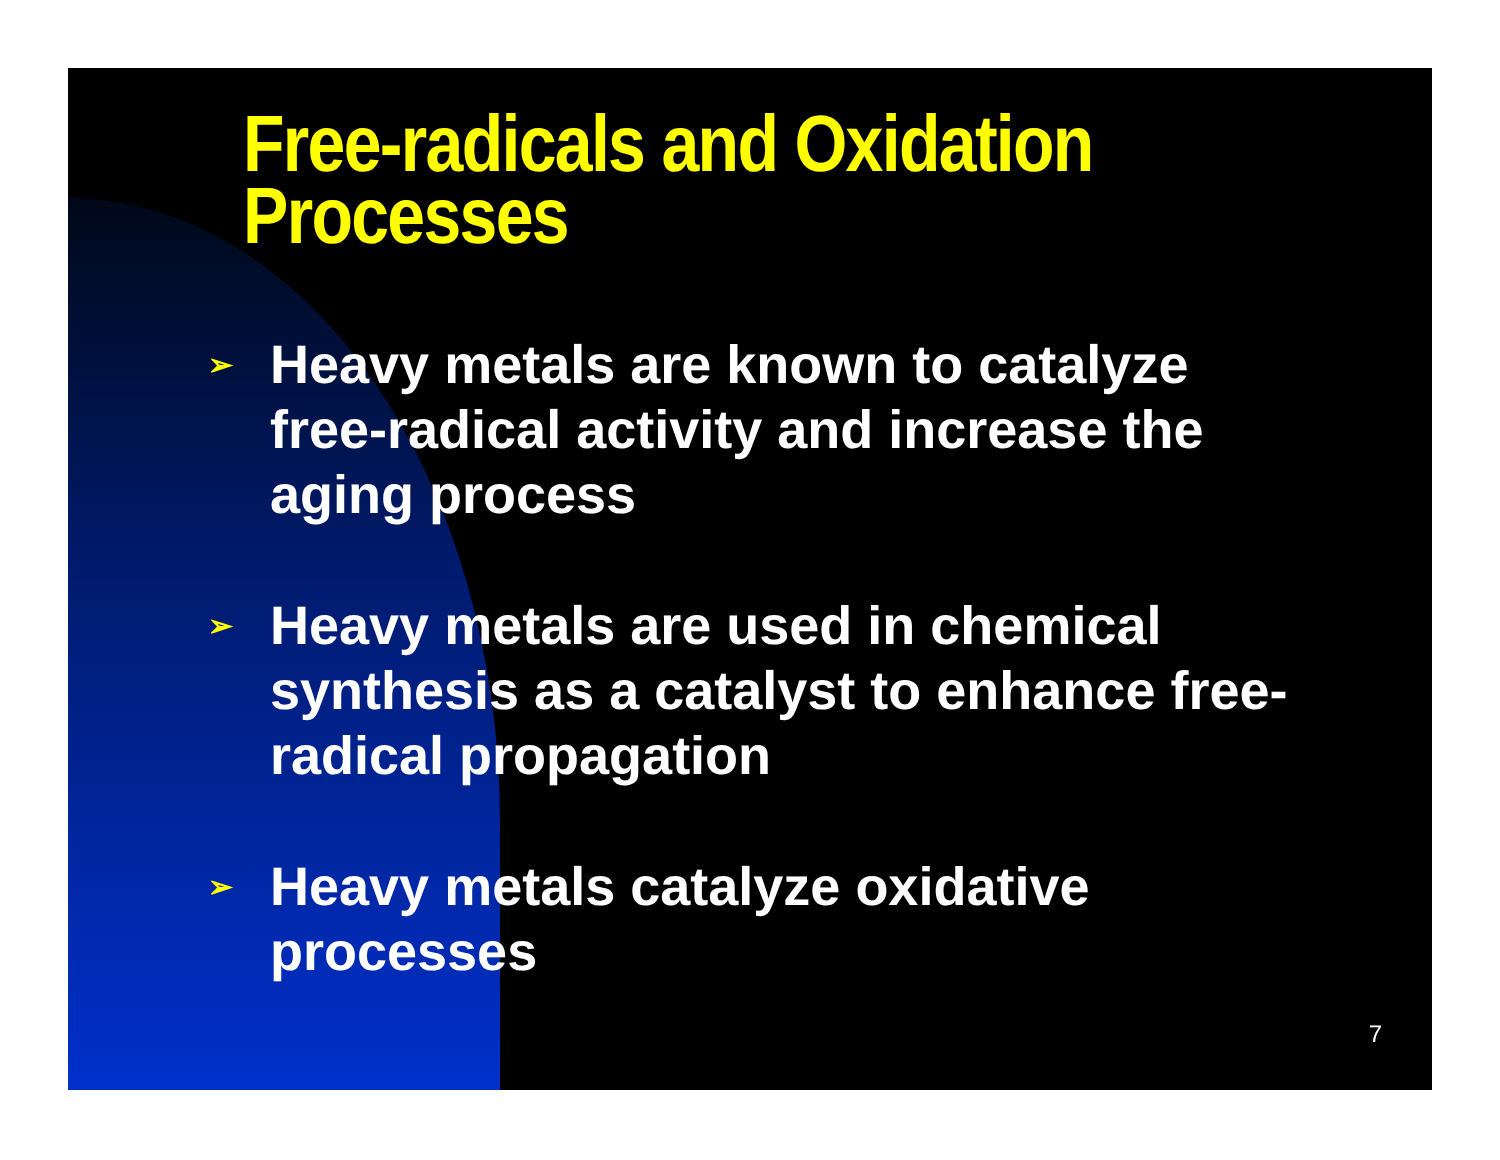Free-radicals and Oxidation Processes
➢ Heavy metals are known to catalyze free-radical activity and increase the aging process
➢ Heavy metals are used in chemical synthesis as a catalyst to enhance free-radical propagation
➢ Heavy metals catalyze oxidative processes
7